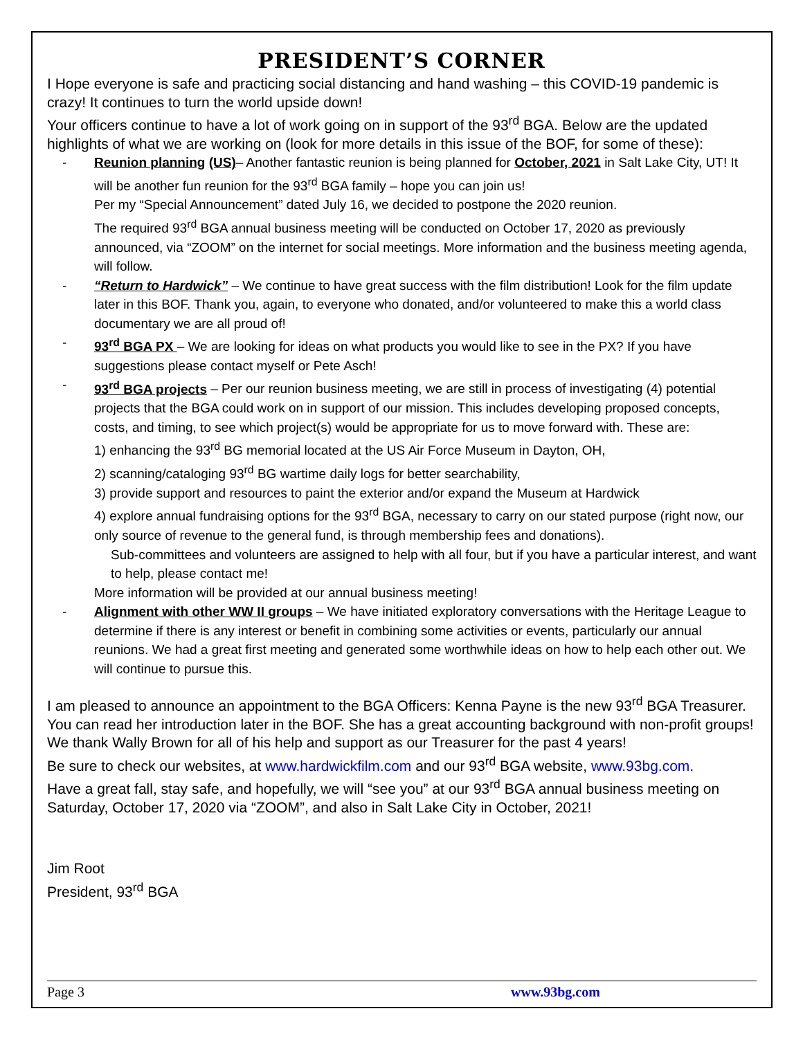PRESIDENT’S CORNER
I Hope everyone is safe and practicing social distancing and hand washing – this COVID-19 pandemic is crazy! It continues to turn the world upside down!
Your officers continue to have a lot of work going on in support of the 93<sup>rd</sup> BGA. Below are the updated highlights of what we are working on (look for more details in this issue of the BOF, for some of these):
Reunion planning (US)– Another fantastic reunion is being planned for October, 2021 in Salt Lake City, UT! It will be another fun reunion for the 93<sup>rd</sup> BGA family – hope you can join us!
Per my “Special Announcement” dated July 16, we decided to postpone the 2020 reunion.
The required 93<sup>rd</sup> BGA annual business meeting will be conducted on October 17, 2020 as previously announced, via “ZOOM” on the internet for social meetings. More information and the business meeting agenda, will follow.
“Return to Hardwick” – We continue to have great success with the film distribution! Look for the film update later in this BOF. Thank you, again, to everyone who donated, and/or volunteered to make this a world class documentary we are all proud of!
93<sup>rd</sup> BGA PX – We are looking for ideas on what products you would like to see in the PX? If you have suggestions please contact myself or Pete Asch!
93<sup>rd</sup> BGA projects – Per our reunion business meeting, we are still in process of investigating (4) potential projects that the BGA could work on in support of our mission. This includes developing proposed concepts, costs, and timing, to see which project(s) would be appropriate for us to move forward with. These are:
1) enhancing the 93<sup>rd</sup> BG memorial located at the US Air Force Museum in Dayton, OH,
2) scanning/cataloging 93<sup>rd</sup> BG wartime daily logs for better searchability,
3) provide support and resources to paint the exterior and/or expand the Museum at Hardwick
4) explore annual fundraising options for the 93<sup>rd</sup> BGA, necessary to carry on our stated purpose (right now, our only source of revenue to the general fund, is through membership fees and donations).
Sub-committees and volunteers are assigned to help with all four, but if you have a particular interest, and want to help, please contact me!
More information will be provided at our annual business meeting!
Alignment with other WW II groups – We have initiated exploratory conversations with the Heritage League to determine if there is any interest or benefit in combining some activities or events, particularly our annual reunions. We had a great first meeting and generated some worthwhile ideas on how to help each other out. We will continue to pursue this.
I am pleased to announce an appointment to the BGA Officers: Kenna Payne is the new 93<sup>rd</sup> BGA Treasurer. You can read her introduction later in the BOF. She has a great accounting background with non-profit groups!
We thank Wally Brown for all of his help and support as our Treasurer for the past 4 years!
Be sure to check our websites, at www.hardwickfilm.com and our 93<sup>rd</sup> BGA website, www.93bg.com.
Have a great fall, stay safe, and hopefully, we will “see you” at our 93<sup>rd</sup> BGA annual business meeting on Saturday, October 17, 2020 via “ZOOM”, and also in Salt Lake City in October, 2021!
Jim Root
President, 93<sup>rd</sup> BGA
Page 3 www.93bg.com